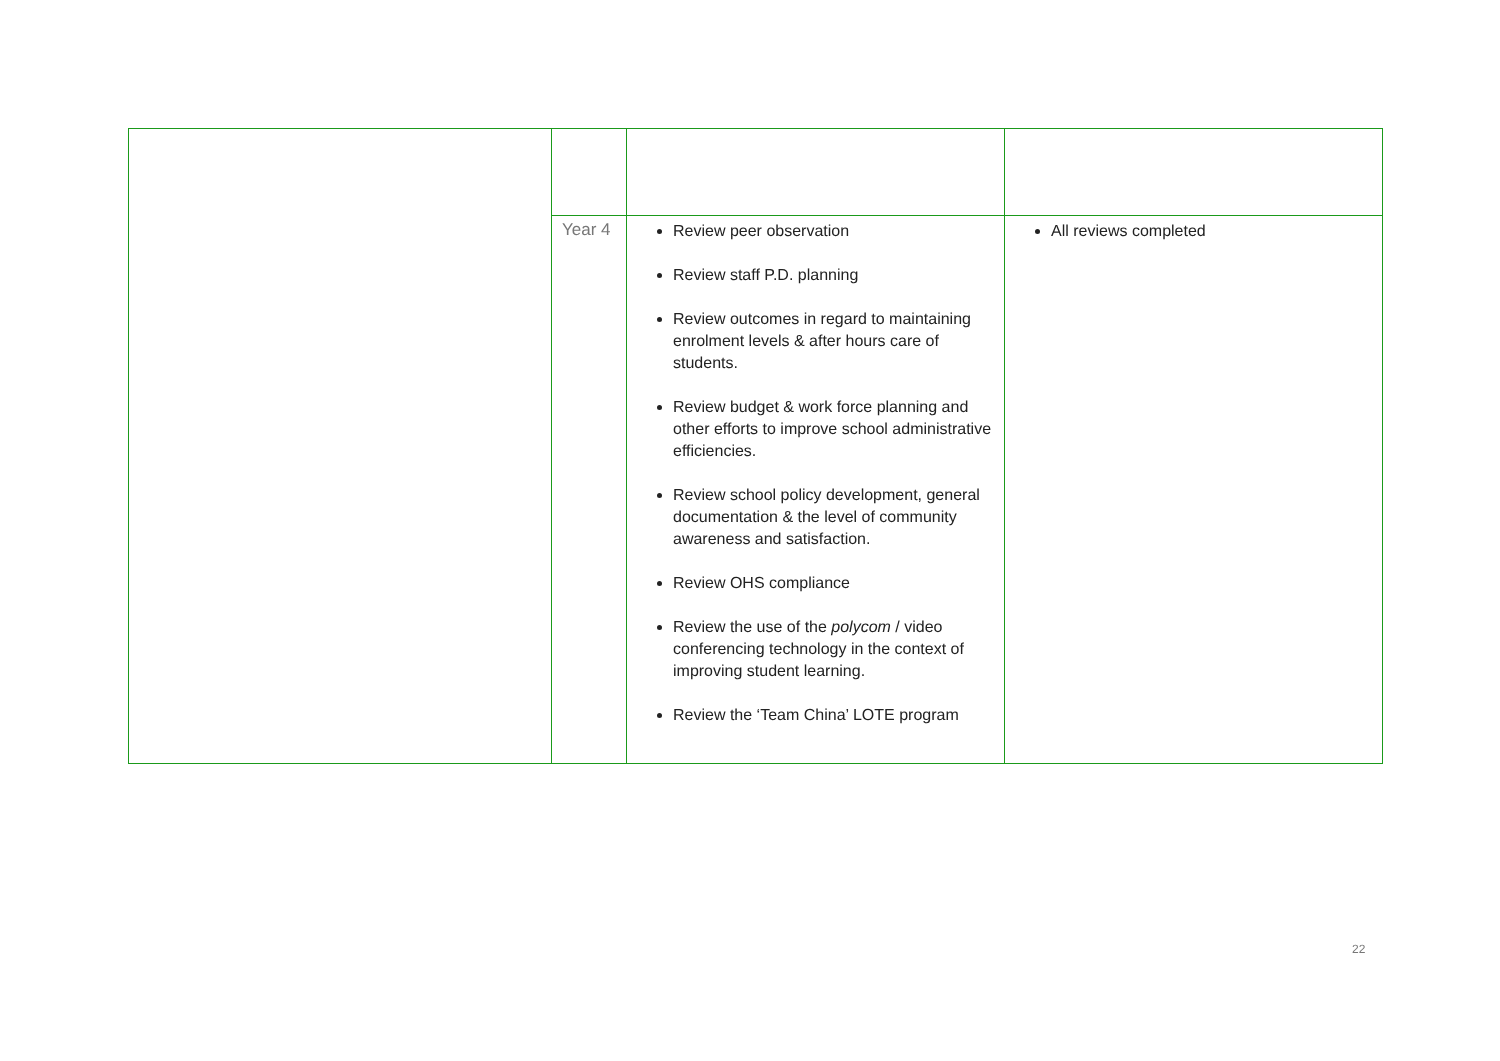| | Year 4 | Review peer observation Review staff P.D. planning Review outcomes in regard to maintaining enrolment levels & after hours care of students. Review budget & work force planning and other efforts to improve school administrative efficiencies. Review school policy development, general documentation & the level of community awareness and satisfaction. Review OHS compliance Review the use of the polycom / video conferencing technology in the context of improving student learning. Review the ‘Team China’ LOTE program | All reviews completed |
22